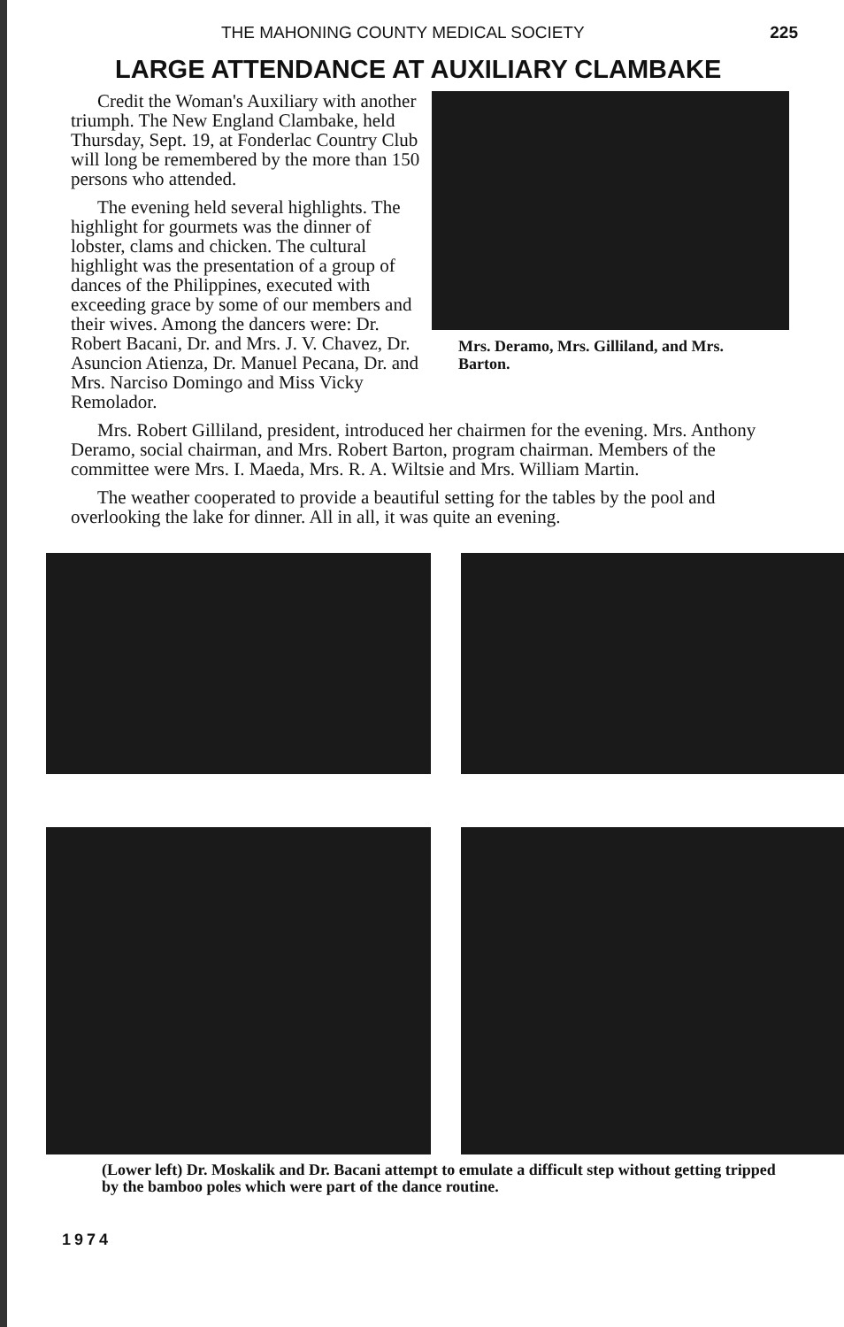THE MAHONING COUNTY MEDICAL SOCIETY 225
LARGE ATTENDANCE AT AUXILIARY CLAMBAKE
Mrs. Deramo, Mrs. Gilliland, and Mrs. Barton.
Credit the Woman's Auxiliary with another triumph. The New England Clambake, held Thursday, Sept. 19, at Fonderlac Country Club will long be remembered by the more than 150 persons who attended.
The evening held several highlights. The highlight for gourmets was the dinner of lobster, clams and chicken. The cultural highlight was the presentation of a group of dances of the Philippines, executed with exceeding grace by some of our members and their wives. Among the dancers were: Dr. Robert Bacani, Dr. and Mrs. J. V. Chavez, Dr. Asuncion Atienza, Dr. Manuel Pecana, Dr. and Mrs. Narciso Domingo and Miss Vicky Remolador.
Mrs. Robert Gilliland, president, introduced her chairmen for the evening. Mrs. Anthony Deramo, social chairman, and Mrs. Robert Barton, program chairman. Members of the committee were Mrs. I. Maeda, Mrs. R. A. Wiltsie and Mrs. William Martin.
The weather cooperated to provide a beautiful setting for the tables by the pool and overlooking the lake for dinner. All in all, it was quite an evening.
(Lower left) Dr. Moskalik and Dr. Bacani attempt to emulate a difficult step without getting tripped by the bamboo poles which were part of the dance routine.
1974